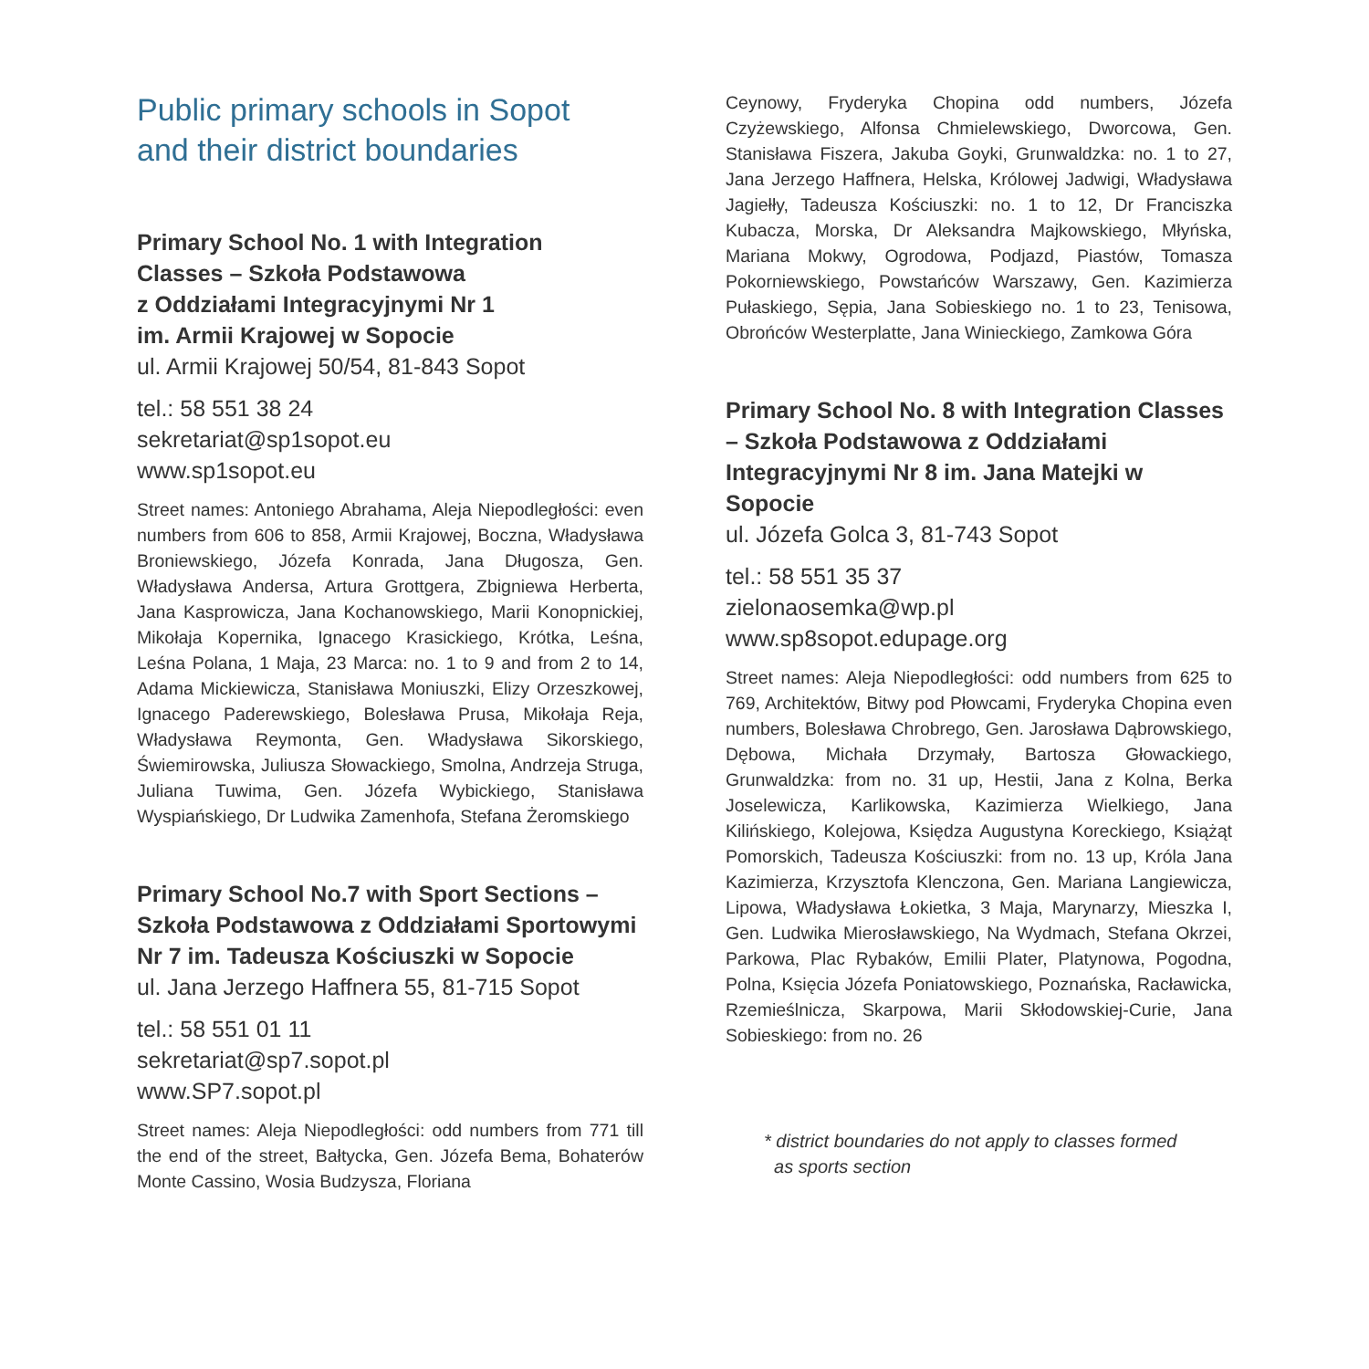Public primary schools in Sopot
and their district boundaries
Primary School No. 1 with Integration
Classes – Szkoła Podstawowa
z Oddziałami Integracyjnymi Nr 1
im. Armii Krajowej w Sopocie
ul. Armii Krajowej 50/54, 81-843 Sopot
tel.: 58 551 38 24
sekretariat@sp1sopot.eu
www.sp1sopot.eu
Street names: Antoniego Abrahama, Aleja Niepodległości: even numbers from 606 to 858, Armii Krajowej, Boczna, Władysława Broniewskiego, Józefa Konrada, Jana Długosza, Gen. Władysława Andersa, Artura Grottgera, Zbigniewa Herberta, Jana Kasprowicza, Jana Kochanowskiego, Marii Konopnickiej, Mikołaja Kopernika, Ignacego Krasickiego, Krótka, Leśna, Leśna Polana, 1 Maja, 23 Marca: no. 1 to 9 and from 2 to 14, Adama Mickiewicza, Stanisława Moniuszki, Elizy Orzeszkowej, Ignacego Paderewskiego, Bolesława Prusa, Mikołaja Reja, Władysława Reymonta, Gen. Władysława Sikorskiego, Świemirowska, Juliusza Słowackiego, Smolna, Andrzeja Struga, Juliana Tuwima, Gen. Józefa Wybickiego, Stanisława Wyspiańskiego, Dr Ludwika Zamenhofa, Stefana Żeromskiego
Primary School No.7 with Sport Sections – Szkoła Podstawowa z Oddziałami Sportowymi Nr 7 im. Tadeusza Kościuszki w Sopocie
ul. Jana Jerzego Haffnera 55, 81-715 Sopot
tel.: 58 551 01 11
sekretariat@sp7.sopot.pl
www.SP7.sopot.pl
Street names: Aleja Niepodległości: odd numbers from 771 till the end of the street, Bałtycka, Gen. Józefa Bema, Bohaterów Monte Cassino, Wosia Budzysza, Floriana
Ceynowy, Fryderyka Chopina odd numbers, Józefa Czyżewskiego, Alfonsa Chmielewskiego, Dworcowa, Gen. Stanisława Fiszera, Jakuba Goyki, Grunwaldzka: no. 1 to 27, Jana Jerzego Haffnera, Helska, Królowej Jadwigi, Władysława Jagiełły, Tadeusza Kościuszki: no. 1 to 12, Dr Franciszka Kubacza, Morska, Dr Aleksandra Majkowskiego, Młyńska, Mariana Mokwy, Ogrodowa, Podjazd, Piastów, Tomasza Pokorniewskiego, Powstańców Warszawy, Gen. Kazimierza Pułaskiego, Sępia, Jana Sobieskiego no. 1 to 23, Tenisowa, Obrońców Westerplatte, Jana Winieckiego, Zamkowa Góra
Primary School No. 8 with Integration Classes – Szkoła Podstawowa z Oddziałami Integracyjnymi Nr 8 im. Jana Matejki w Sopocie
ul. Józefa Golca 3, 81-743 Sopot
tel.: 58 551 35 37
zielonaosemka@wp.pl
www.sp8sopot.edupage.org
Street names: Aleja Niepodległości: odd numbers from 625 to 769, Architektów, Bitwy pod Płowcami, Fryderyka Chopina even numbers, Bolesława Chrobrego, Gen. Jarosława Dąbrowskiego, Dębowa, Michała Drzymały, Bartosza Głowackiego, Grunwaldzka: from no. 31 up, Hestii, Jana z Kolna, Berka Joselewicza, Karlikowska, Kazimierza Wielkiego, Jana Kilińskiego, Kolejowa, Księdza Augustyna Koreckiego, Książąt Pomorskich, Tadeusza Kościuszki: from no. 13 up, Króla Jana Kazimierza, Krzysztofa Klenczona, Gen. Mariana Langiewicza, Lipowa, Władysława Łokietka, 3 Maja, Marynarzy, Mieszka I, Gen. Ludwika Mierosławskiego, Na Wydmach, Stefana Okrzei, Parkowa, Plac Rybaków, Emilii Plater, Platynowa, Pogodna, Polna, Księcia Józefa Poniatowskiego, Poznańska, Racławicka, Rzemieślnicza, Skarpowa, Marii Skłodowskiej-Curie, Jana Sobieskiego: from no. 26
* district boundaries do not apply to classes formed
as sports section